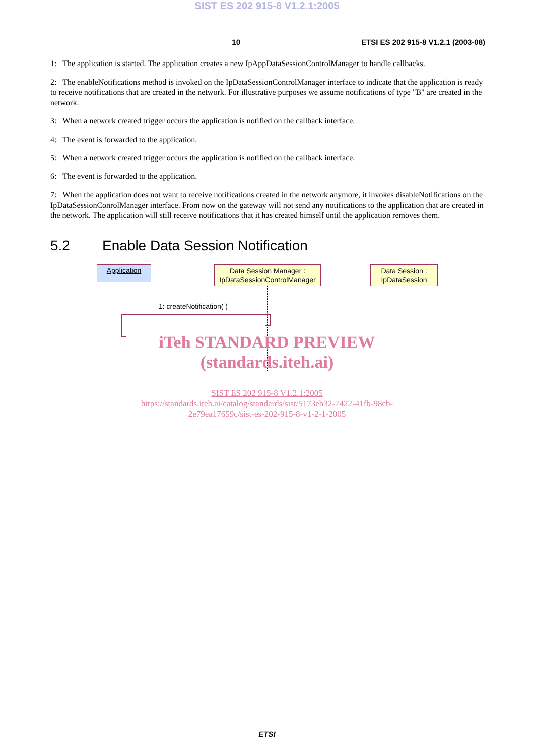SIST ES 202 915-8 V1.2.1:2005
10 ETSI ES 202 915-8 V1.2.1 (2003-08)
1: The application is started. The application creates a new IpAppDataSessionControlManager to handle callbacks.
2: The enableNotifications method is invoked on the IpDataSessionControlManager interface to indicate that the application is ready to receive notifications that are created in the network. For illustrative purposes we assume notifications of type "B" are created in the network.
3: When a network created trigger occurs the application is notified on the callback interface.
4: The event is forwarded to the application.
5: When a network created trigger occurs the application is notified on the callback interface.
6: The event is forwarded to the application.
7: When the application does not want to receive notifications created in the network anymore, it invokes disableNotifications on the IpDataSessionConrolManager interface. From now on the gateway will not send any notifications to the application that are created in the network. The application will still receive notifications that it has created himself until the application removes them.
5.2 Enable Data Session Notification
Application
Data Session Manager :
IpDataSessionControlManager
Data Session :
IpDataSession
1: createNotification( )
iTeh STANDARD PREVIEW
(standards.iteh.ai)
SIST ES 202 915-8 V1.2.1:2005
https://standards.iteh.ai/catalog/standards/sist/5173eb32-7422-41fb-98cb-
2e79ea17659c/sist-es-202-915-8-v1-2-1-2005
ETSI